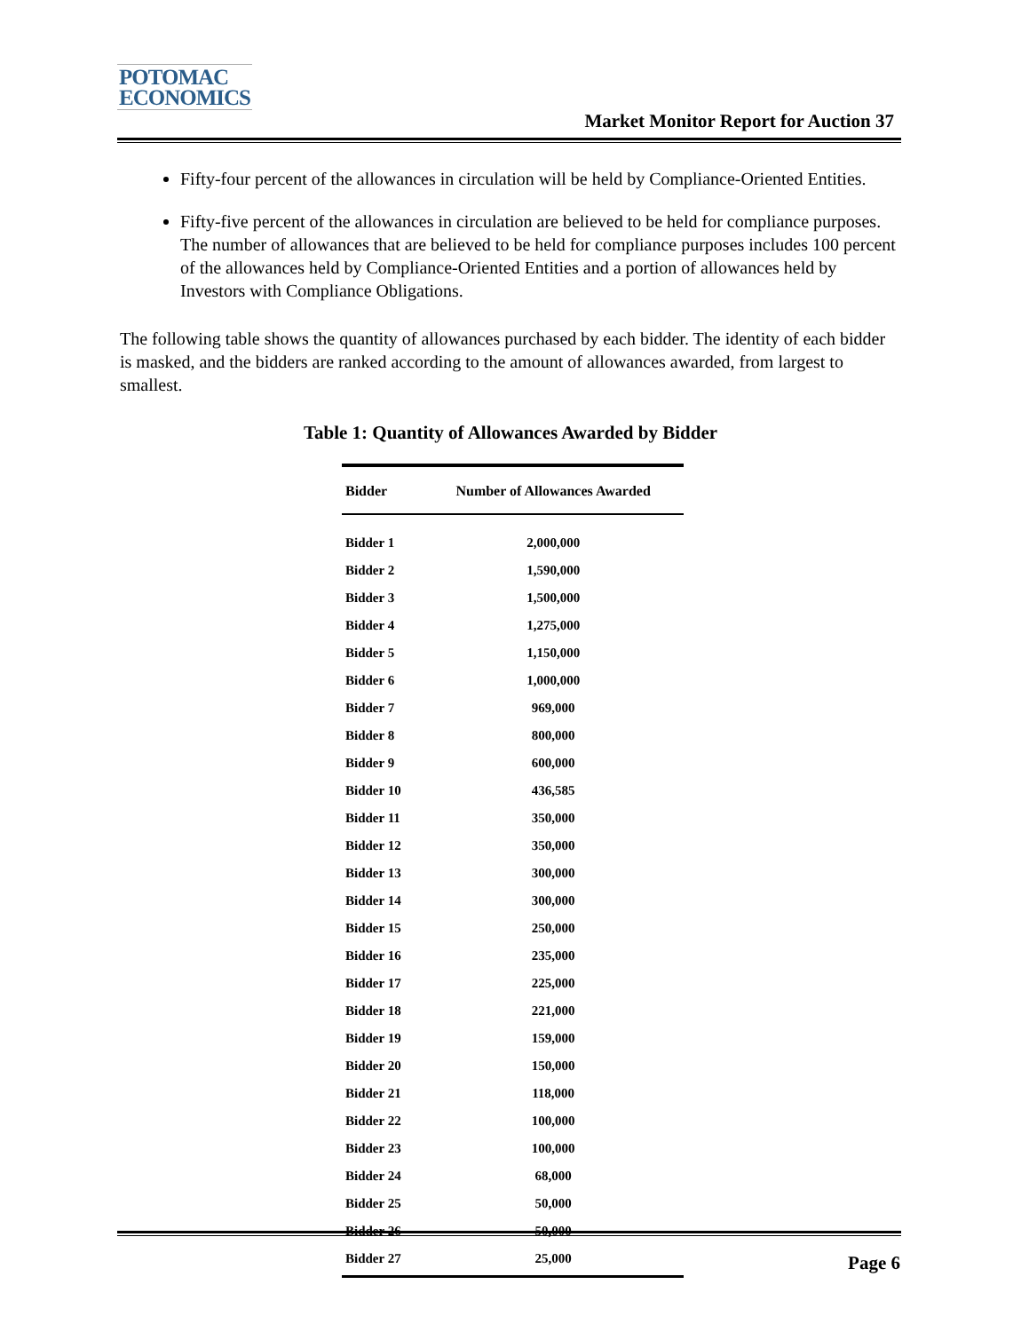POTOMAC
ECONOMICS
Market Monitor Report for Auction 37
Fifty-four percent of the allowances in circulation will be held by Compliance-Oriented Entities.
Fifty-five percent of the allowances in circulation are believed to be held for compliance purposes. The number of allowances that are believed to be held for compliance purposes includes 100 percent of the allowances held by Compliance-Oriented Entities and a portion of allowances held by Investors with Compliance Obligations.
The following table shows the quantity of allowances purchased by each bidder. The identity of each bidder is masked, and the bidders are ranked according to the amount of allowances awarded, from largest to smallest.
Table 1: Quantity of Allowances Awarded by Bidder
| Bidder | Number of Allowances Awarded |
| --- | --- |
| Bidder 1 | 2,000,000 |
| Bidder 2 | 1,590,000 |
| Bidder 3 | 1,500,000 |
| Bidder 4 | 1,275,000 |
| Bidder 5 | 1,150,000 |
| Bidder 6 | 1,000,000 |
| Bidder 7 | 969,000 |
| Bidder 8 | 800,000 |
| Bidder 9 | 600,000 |
| Bidder 10 | 436,585 |
| Bidder 11 | 350,000 |
| Bidder 12 | 350,000 |
| Bidder 13 | 300,000 |
| Bidder 14 | 300,000 |
| Bidder 15 | 250,000 |
| Bidder 16 | 235,000 |
| Bidder 17 | 225,000 |
| Bidder 18 | 221,000 |
| Bidder 19 | 159,000 |
| Bidder 20 | 150,000 |
| Bidder 21 | 118,000 |
| Bidder 22 | 100,000 |
| Bidder 23 | 100,000 |
| Bidder 24 | 68,000 |
| Bidder 25 | 50,000 |
| Bidder 26 | 50,000 |
| Bidder 27 | 25,000 |
Page 6